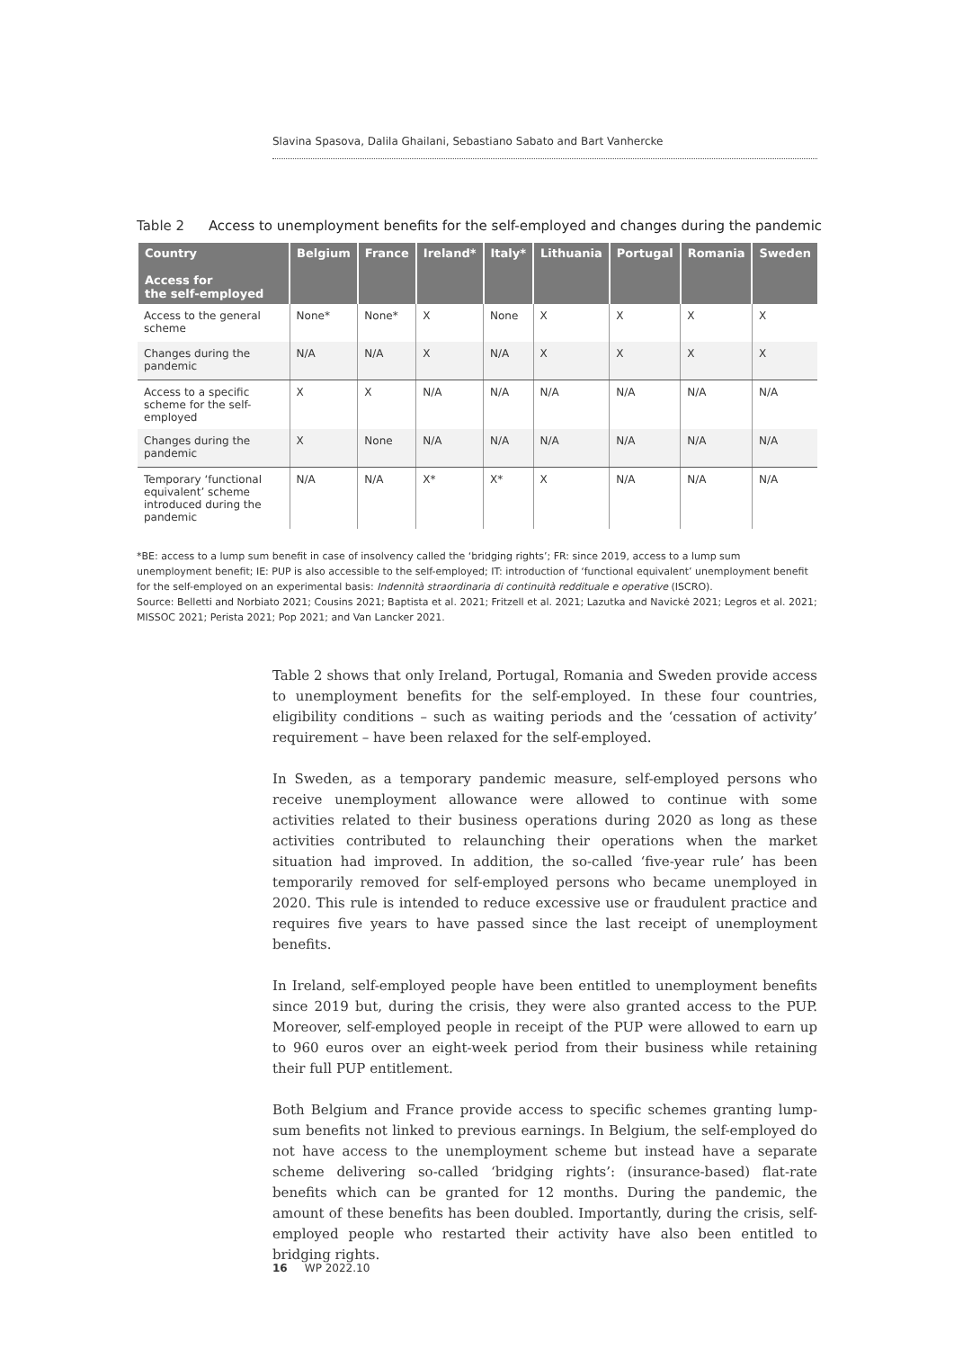Slavina Spasova, Dalila Ghailani, Sebastiano Sabato and Bart Vanhercke
Table 2 Access to unemployment benefits for the self-employed and changes during the pandemic
| Country Access for the self-employed | Belgium | France | Ireland* | Italy* | Lithuania | Portugal | Romania | Sweden |
| --- | --- | --- | --- | --- | --- | --- | --- | --- |
| Access to the general scheme | None* | None* | X | None | X | X | X | X |
| Changes during the pandemic | N/A | N/A | X | N/A | X | X | X | X |
| Access to a specific scheme for the self-employed | X | X | N/A | N/A | N/A | N/A | N/A | N/A |
| Changes during the pandemic | X | None | N/A | N/A | N/A | N/A | N/A | N/A |
| Temporary ‘functional equivalent’ scheme introduced during the pandemic | N/A | N/A | X* | X* | X | N/A | N/A | N/A |
*BE: access to a lump sum benefit in case of insolvency called the ‘bridging rights’; FR: since 2019, access to a lump sum unemployment benefit; IE: PUP is also accessible to the self-employed; IT: introduction of ‘functional equivalent’ unemployment benefit for the self-employed on an experimental basis: Indennità straordinaria di continuità reddituale e operative (ISCRO).
Source: Belletti and Norbiato 2021; Cousins 2021; Baptista et al. 2021; Fritzell et al. 2021; Lazutka and Navickė 2021; Legros et al. 2021; MISSOC 2021; Perista 2021; Pop 2021; and Van Lancker 2021.
Table 2 shows that only Ireland, Portugal, Romania and Sweden provide access to unemployment benefits for the self-employed. In these four countries, eligibility conditions – such as waiting periods and the ‘cessation of activity’ requirement – have been relaxed for the self-employed.
In Sweden, as a temporary pandemic measure, self-employed persons who receive unemployment allowance were allowed to continue with some activities related to their business operations during 2020 as long as these activities contributed to relaunching their operations when the market situation had improved. In addition, the so-called ‘five-year rule’ has been temporarily removed for self-employed persons who became unemployed in 2020. This rule is intended to reduce excessive use or fraudulent practice and requires five years to have passed since the last receipt of unemployment benefits.
In Ireland, self-employed people have been entitled to unemployment benefits since 2019 but, during the crisis, they were also granted access to the PUP. Moreover, self-employed people in receipt of the PUP were allowed to earn up to 960 euros over an eight-week period from their business while retaining their full PUP entitlement.
Both Belgium and France provide access to specific schemes granting lump-sum benefits not linked to previous earnings. In Belgium, the self-employed do not have access to the unemployment scheme but instead have a separate scheme delivering so-called ‘bridging rights’: (insurance-based) flat-rate benefits which can be granted for 12 months. During the pandemic, the amount of these benefits has been doubled. Importantly, during the crisis, self-employed people who restarted their activity have also been entitled to bridging rights.
16 WP 2022.10